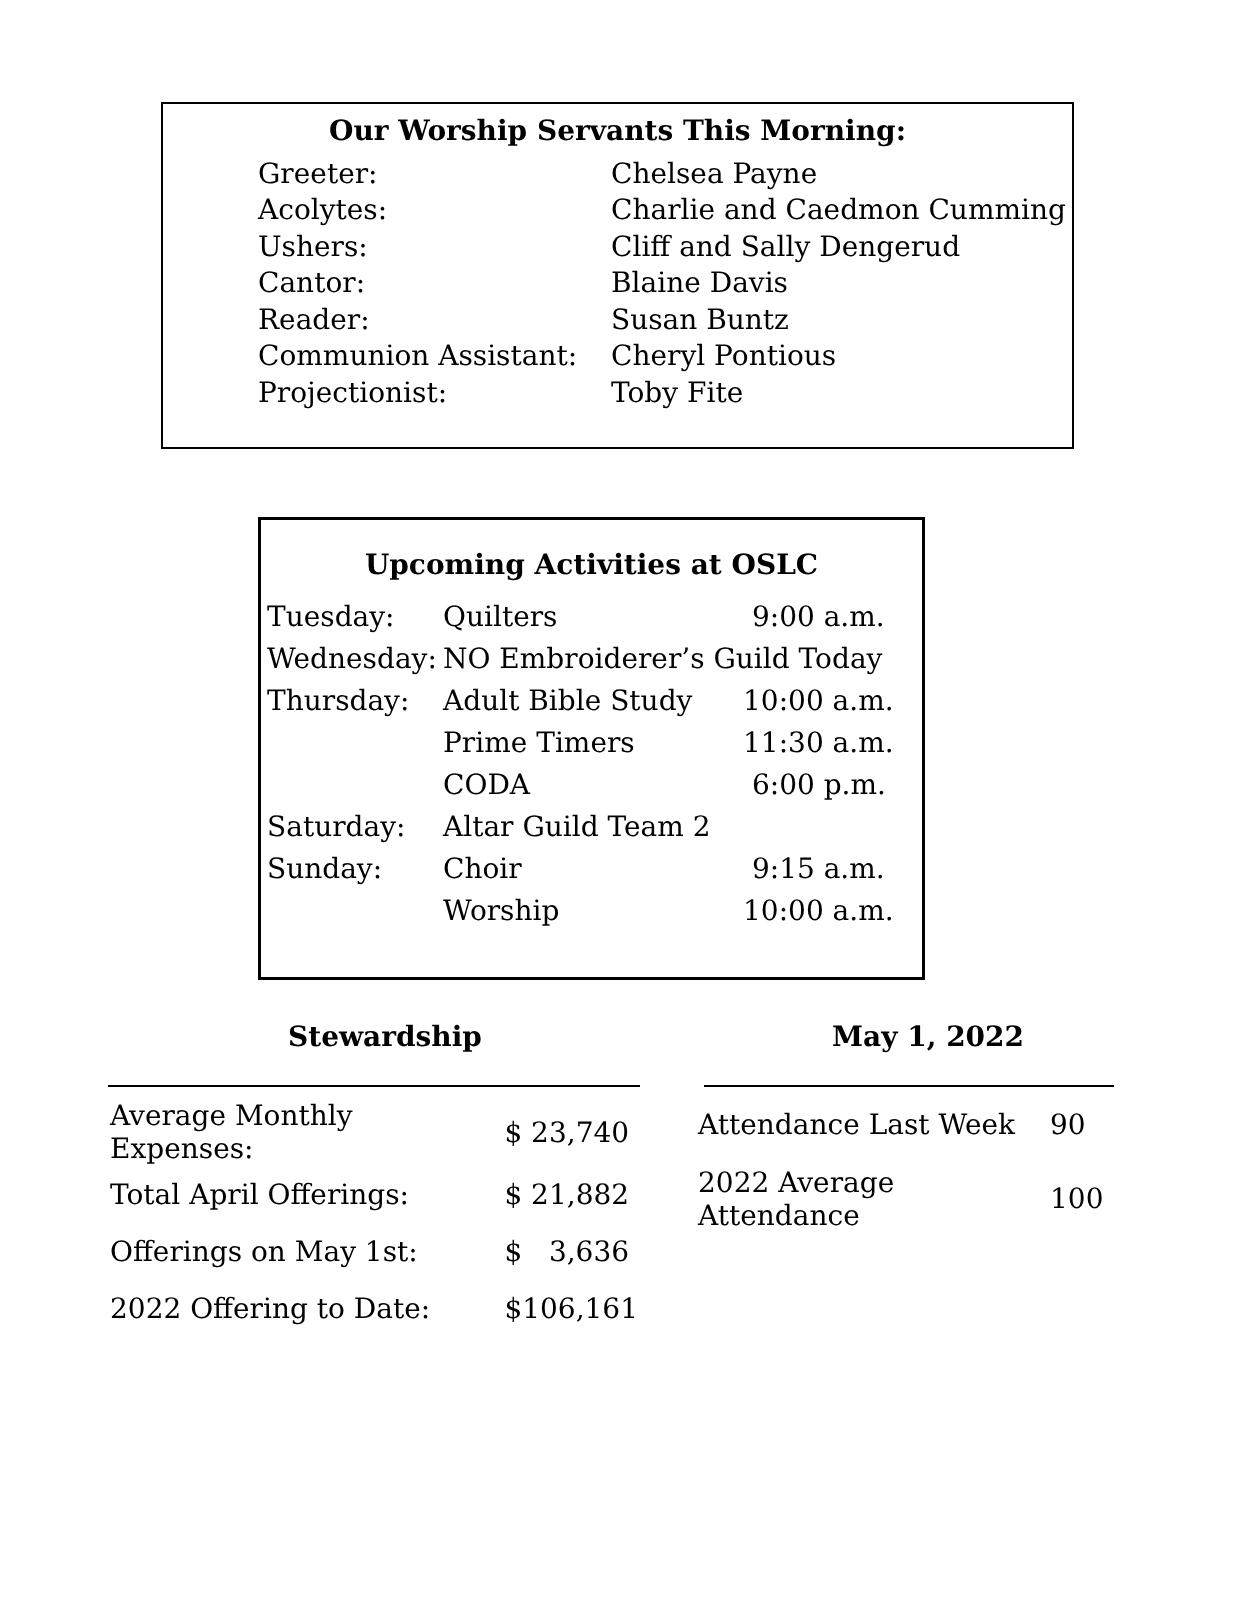Our Worship Servants This Morning:
| Greeter: | Chelsea Payne |
| Acolytes: | Charlie and Caedmon Cumming |
| Ushers: | Cliff and Sally Dengerud |
| Cantor: | Blaine Davis |
| Reader: | Susan Buntz |
| Communion Assistant: | Cheryl Pontious |
| Projectionist: | Toby Fite |
Upcoming Activities at OSLC
| Tuesday: | Quilters | 9:00 a.m. |
| Wednesday: | NO Embroiderer’s Guild Today | |
| Thursday: | Adult Bible Study | 10:00 a.m. |
| | Prime Timers | 11:30 a.m. |
| | CODA | 6:00 p.m. |
| Saturday: | Altar Guild Team 2 | |
| Sunday: | Choir | 9:15 a.m. |
| | Worship | 10:00 a.m. |
Stewardship
| Average Monthly Expenses: | $ 23,740 |
| Total April Offerings: | $ 21,882 |
| Offerings on May 1st: | $ 3,636 |
| 2022 Offering to Date: | $106,161 |
May 1, 2022
| Attendance Last Week | 90 |
| 2022 Average Attendance | 100 |